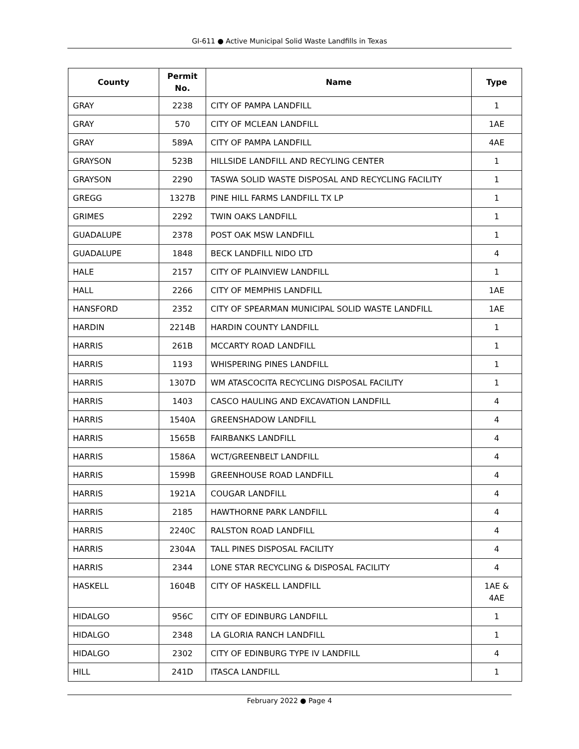GI-611 ● Active Municipal Solid Waste Landfills in Texas
| County | Permit No. | Name | Type |
| --- | --- | --- | --- |
| GRAY | 2238 | CITY OF PAMPA LANDFILL | 1 |
| GRAY | 570 | CITY OF MCLEAN LANDFILL | 1AE |
| GRAY | 589A | CITY OF PAMPA LANDFILL | 4AE |
| GRAYSON | 523B | HILLSIDE LANDFILL AND RECYLING CENTER | 1 |
| GRAYSON | 2290 | TASWA SOLID WASTE DISPOSAL AND RECYCLING FACILITY | 1 |
| GREGG | 1327B | PINE HILL FARMS LANDFILL TX LP | 1 |
| GRIMES | 2292 | TWIN OAKS LANDFILL | 1 |
| GUADALUPE | 2378 | POST OAK MSW LANDFILL | 1 |
| GUADALUPE | 1848 | BECK LANDFILL NIDO LTD | 4 |
| HALE | 2157 | CITY OF PLAINVIEW LANDFILL | 1 |
| HALL | 2266 | CITY OF MEMPHIS LANDFILL | 1AE |
| HANSFORD | 2352 | CITY OF SPEARMAN MUNICIPAL SOLID WASTE LANDFILL | 1AE |
| HARDIN | 2214B | HARDIN COUNTY LANDFILL | 1 |
| HARRIS | 261B | MCCARTY ROAD LANDFILL | 1 |
| HARRIS | 1193 | WHISPERING PINES LANDFILL | 1 |
| HARRIS | 1307D | WM ATASCOCITA RECYCLING DISPOSAL FACILITY | 1 |
| HARRIS | 1403 | CASCO HAULING AND EXCAVATION LANDFILL | 4 |
| HARRIS | 1540A | GREENSHADOW LANDFILL | 4 |
| HARRIS | 1565B | FAIRBANKS LANDFILL | 4 |
| HARRIS | 1586A | WCT/GREENBELT LANDFILL | 4 |
| HARRIS | 1599B | GREENHOUSE ROAD LANDFILL | 4 |
| HARRIS | 1921A | COUGAR LANDFILL | 4 |
| HARRIS | 2185 | HAWTHORNE PARK LANDFILL | 4 |
| HARRIS | 2240C | RALSTON ROAD LANDFILL | 4 |
| HARRIS | 2304A | TALL PINES DISPOSAL FACILITY | 4 |
| HARRIS | 2344 | LONE STAR RECYCLING & DISPOSAL FACILITY | 4 |
| HASKELL | 1604B | CITY OF HASKELL LANDFILL | 1AE & 4AE |
| HIDALGO | 956C | CITY OF EDINBURG LANDFILL | 1 |
| HIDALGO | 2348 | LA GLORIA RANCH LANDFILL | 1 |
| HIDALGO | 2302 | CITY OF EDINBURG TYPE IV LANDFILL | 4 |
| HILL | 241D | ITASCA LANDFILL | 1 |
February 2022 ● Page 4